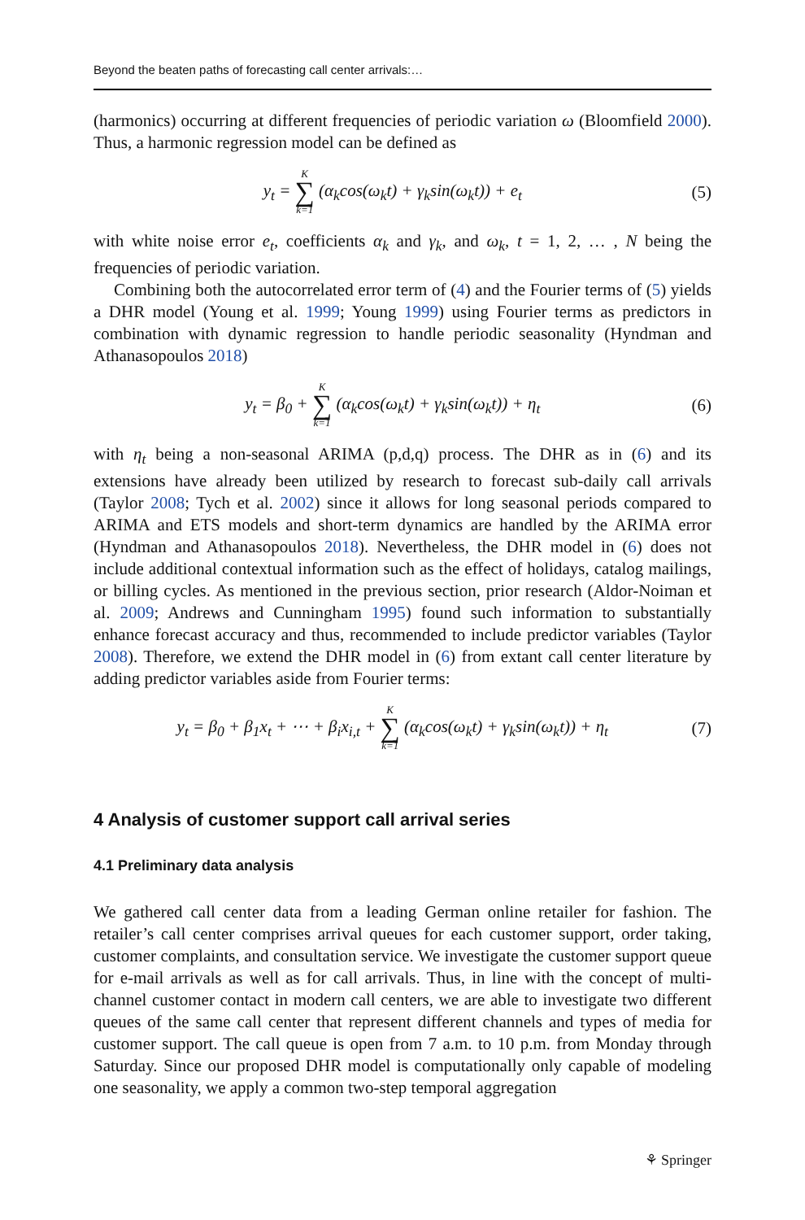Beyond the beaten paths of forecasting call center arrivals:…
(harmonics) occurring at different frequencies of periodic variation ω (Bloomfield 2000). Thus, a harmonic regression model can be defined as
y<sub>t</sub> = K ∑ k=1 (α<sub>k</sub>cos(ω<sub>k</sub>t) + γ<sub>k</sub>sin(ω<sub>k</sub>t)) + e<sub>t</sub>
(5)
with white noise error e<sub>t</sub>, coefficients α<sub>k</sub> and γ<sub>k</sub>, and ω<sub>k</sub>, t = 1, 2, … , N being the frequencies of periodic variation.
Combining both the autocorrelated error term of (4) and the Fourier terms of (5) yields a DHR model (Young et al. 1999; Young 1999) using Fourier terms as predictors in combination with dynamic regression to handle periodic seasonality (Hyndman and Athanasopoulos 2018)
y<sub>t</sub> = β<sub>0</sub> + K ∑ k=1 (α<sub>k</sub>cos(ω<sub>k</sub>t) + γ<sub>k</sub>sin(ω<sub>k</sub>t)) + η<sub>t</sub>
(6)
with η<sub>t</sub> being a non-seasonal ARIMA (p,d,q) process. The DHR as in (6) and its extensions have already been utilized by research to forecast sub-daily call arrivals (Taylor 2008; Tych et al. 2002) since it allows for long seasonal periods compared to ARIMA and ETS models and short-term dynamics are handled by the ARIMA error (Hyndman and Athanasopoulos 2018). Nevertheless, the DHR model in (6) does not include additional contextual information such as the effect of holidays, catalog mailings, or billing cycles. As mentioned in the previous section, prior research (Aldor-Noiman et al. 2009; Andrews and Cunningham 1995) found such information to substantially enhance forecast accuracy and thus, recommended to include predictor variables (Taylor 2008). Therefore, we extend the DHR model in (6) from extant call center literature by adding predictor variables aside from Fourier terms:
y<sub>t</sub> = β<sub>0</sub> + β<sub>1</sub>x<sub>t</sub> + ⋯ + β<sub>i</sub>x<sub>i,t</sub> + K ∑ k=1 (α<sub>k</sub>cos(ω<sub>k</sub>t) + γ<sub>k</sub>sin(ω<sub>k</sub>t)) + η<sub>t</sub>
(7)
4 Analysis of customer support call arrival series
4.1 Preliminary data analysis
We gathered call center data from a leading German online retailer for fashion. The retailer’s call center comprises arrival queues for each customer support, order taking, customer complaints, and consultation service. We investigate the customer support queue for e-mail arrivals as well as for call arrivals. Thus, in line with the concept of multi-channel customer contact in modern call centers, we are able to investigate two different queues of the same call center that represent different channels and types of media for customer support. The call queue is open from 7 a.m. to 10 p.m. from Monday through Saturday. Since our proposed DHR model is computationally only capable of modeling one seasonality, we apply a common two-step temporal aggregation
⚘ Springer